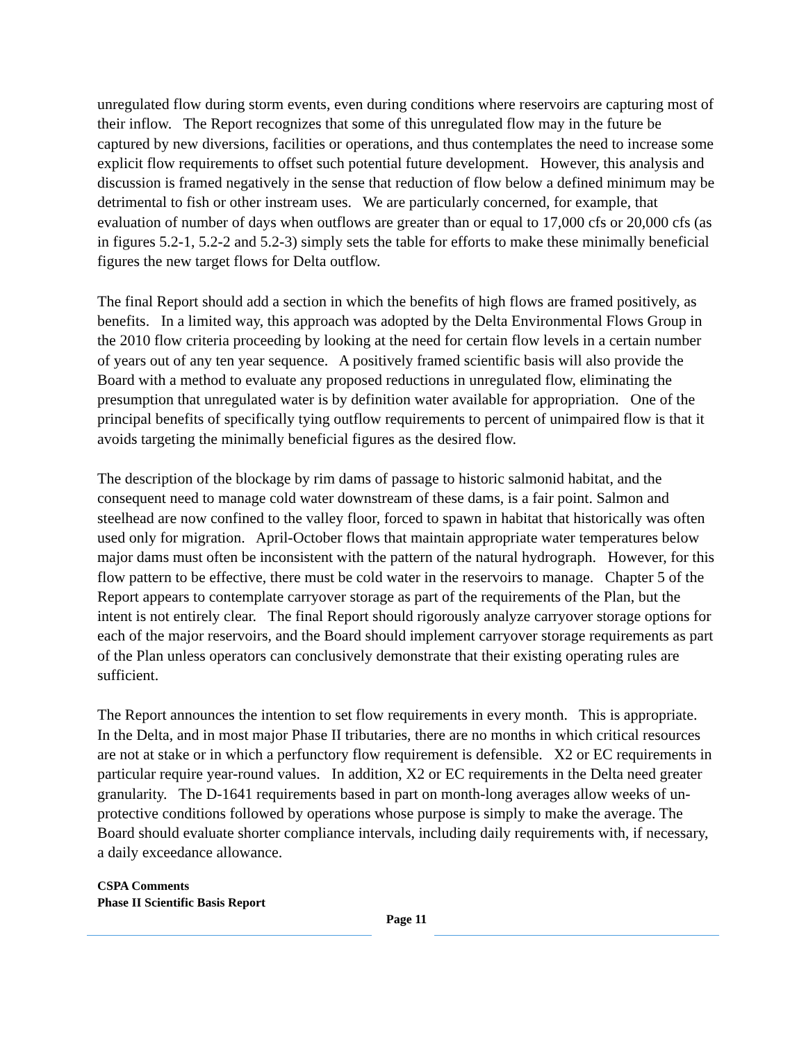unregulated flow during storm events, even during conditions where reservoirs are capturing most of their inflow. The Report recognizes that some of this unregulated flow may in the future be captured by new diversions, facilities or operations, and thus contemplates the need to increase some explicit flow requirements to offset such potential future development. However, this analysis and discussion is framed negatively in the sense that reduction of flow below a defined minimum may be detrimental to fish or other instream uses. We are particularly concerned, for example, that evaluation of number of days when outflows are greater than or equal to 17,000 cfs or 20,000 cfs (as in figures 5.2-1, 5.2-2 and 5.2-3) simply sets the table for efforts to make these minimally beneficial figures the new target flows for Delta outflow.
The final Report should add a section in which the benefits of high flows are framed positively, as benefits. In a limited way, this approach was adopted by the Delta Environmental Flows Group in the 2010 flow criteria proceeding by looking at the need for certain flow levels in a certain number of years out of any ten year sequence. A positively framed scientific basis will also provide the Board with a method to evaluate any proposed reductions in unregulated flow, eliminating the presumption that unregulated water is by definition water available for appropriation. One of the principal benefits of specifically tying outflow requirements to percent of unimpaired flow is that it avoids targeting the minimally beneficial figures as the desired flow.
The description of the blockage by rim dams of passage to historic salmonid habitat, and the consequent need to manage cold water downstream of these dams, is a fair point. Salmon and steelhead are now confined to the valley floor, forced to spawn in habitat that historically was often used only for migration. April-October flows that maintain appropriate water temperatures below major dams must often be inconsistent with the pattern of the natural hydrograph. However, for this flow pattern to be effective, there must be cold water in the reservoirs to manage. Chapter 5 of the Report appears to contemplate carryover storage as part of the requirements of the Plan, but the intent is not entirely clear. The final Report should rigorously analyze carryover storage options for each of the major reservoirs, and the Board should implement carryover storage requirements as part of the Plan unless operators can conclusively demonstrate that their existing operating rules are sufficient.
The Report announces the intention to set flow requirements in every month. This is appropriate. In the Delta, and in most major Phase II tributaries, there are no months in which critical resources are not at stake or in which a perfunctory flow requirement is defensible. X2 or EC requirements in particular require year-round values. In addition, X2 or EC requirements in the Delta need greater granularity. The D-1641 requirements based in part on month-long averages allow weeks of un-protective conditions followed by operations whose purpose is simply to make the average. The Board should evaluate shorter compliance intervals, including daily requirements with, if necessary, a daily exceedance allowance.
CSPA Comments
Phase II Scientific Basis Report
Page 11